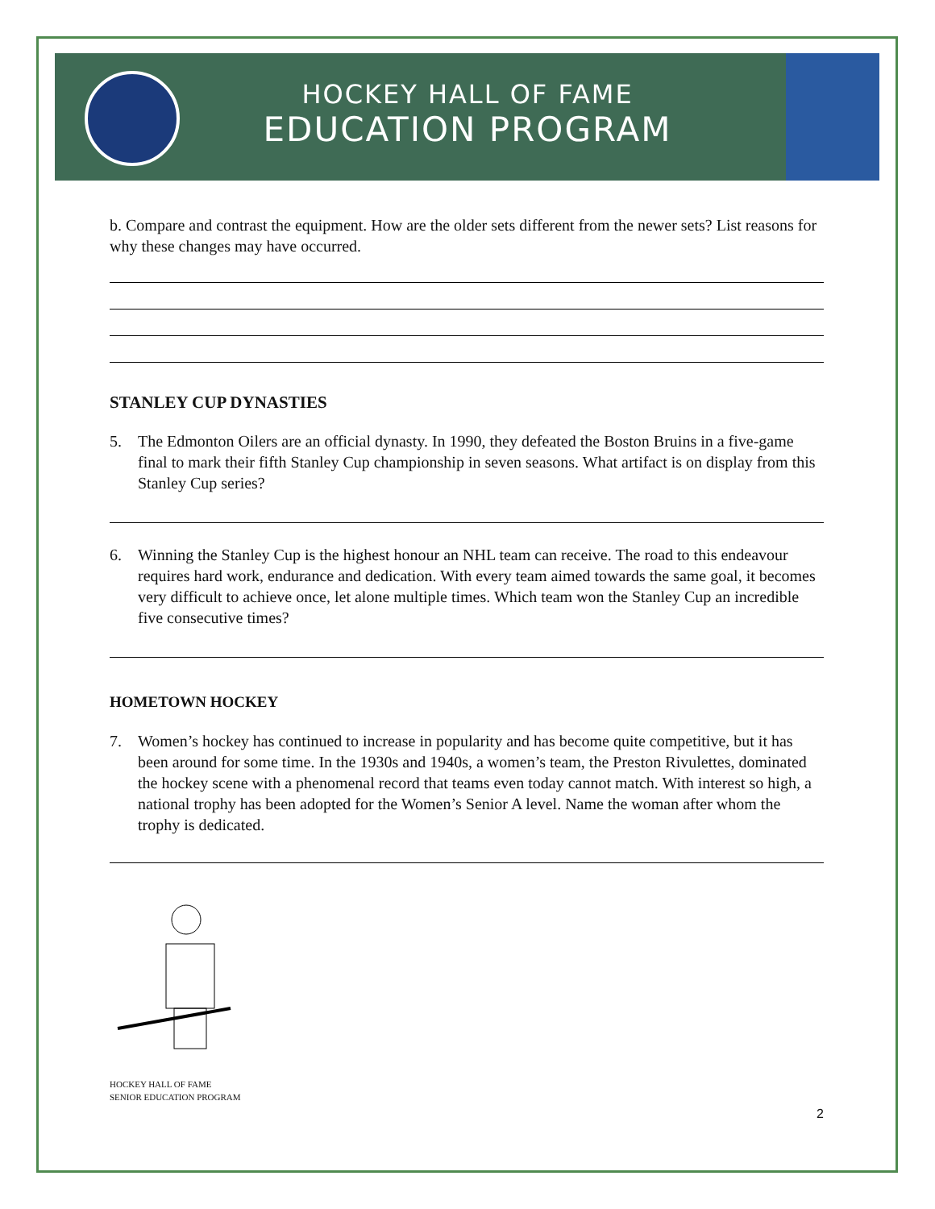HOCKEY HALL OF FAME
EDUCATION PROGRAM
b. Compare and contrast the equipment. How are the older sets different from the newer sets? List reasons for why these changes may have occurred.
STANLEY CUP DYNASTIES
5. The Edmonton Oilers are an official dynasty. In 1990, they defeated the Boston Bruins in a five-game final to mark their fifth Stanley Cup championship in seven seasons. What artifact is on display from this Stanley Cup series?
6. Winning the Stanley Cup is the highest honour an NHL team can receive. The road to this endeavour requires hard work, endurance and dedication. With every team aimed towards the same goal, it becomes very difficult to achieve once, let alone multiple times. Which team won the Stanley Cup an incredible five consecutive times?
HOMETOWN HOCKEY
7. Women’s hockey has continued to increase in popularity and has become quite competitive, but it has been around for some time. In the 1930s and 1940s, a women’s team, the Preston Rivulettes, dominated the hockey scene with a phenomenal record that teams even today cannot match. With interest so high, a national trophy has been adopted for the Women’s Senior A level. Name the woman after whom the trophy is dedicated.
HOCKEY HALL OF FAME
SENIOR EDUCATION PROGRAM
2